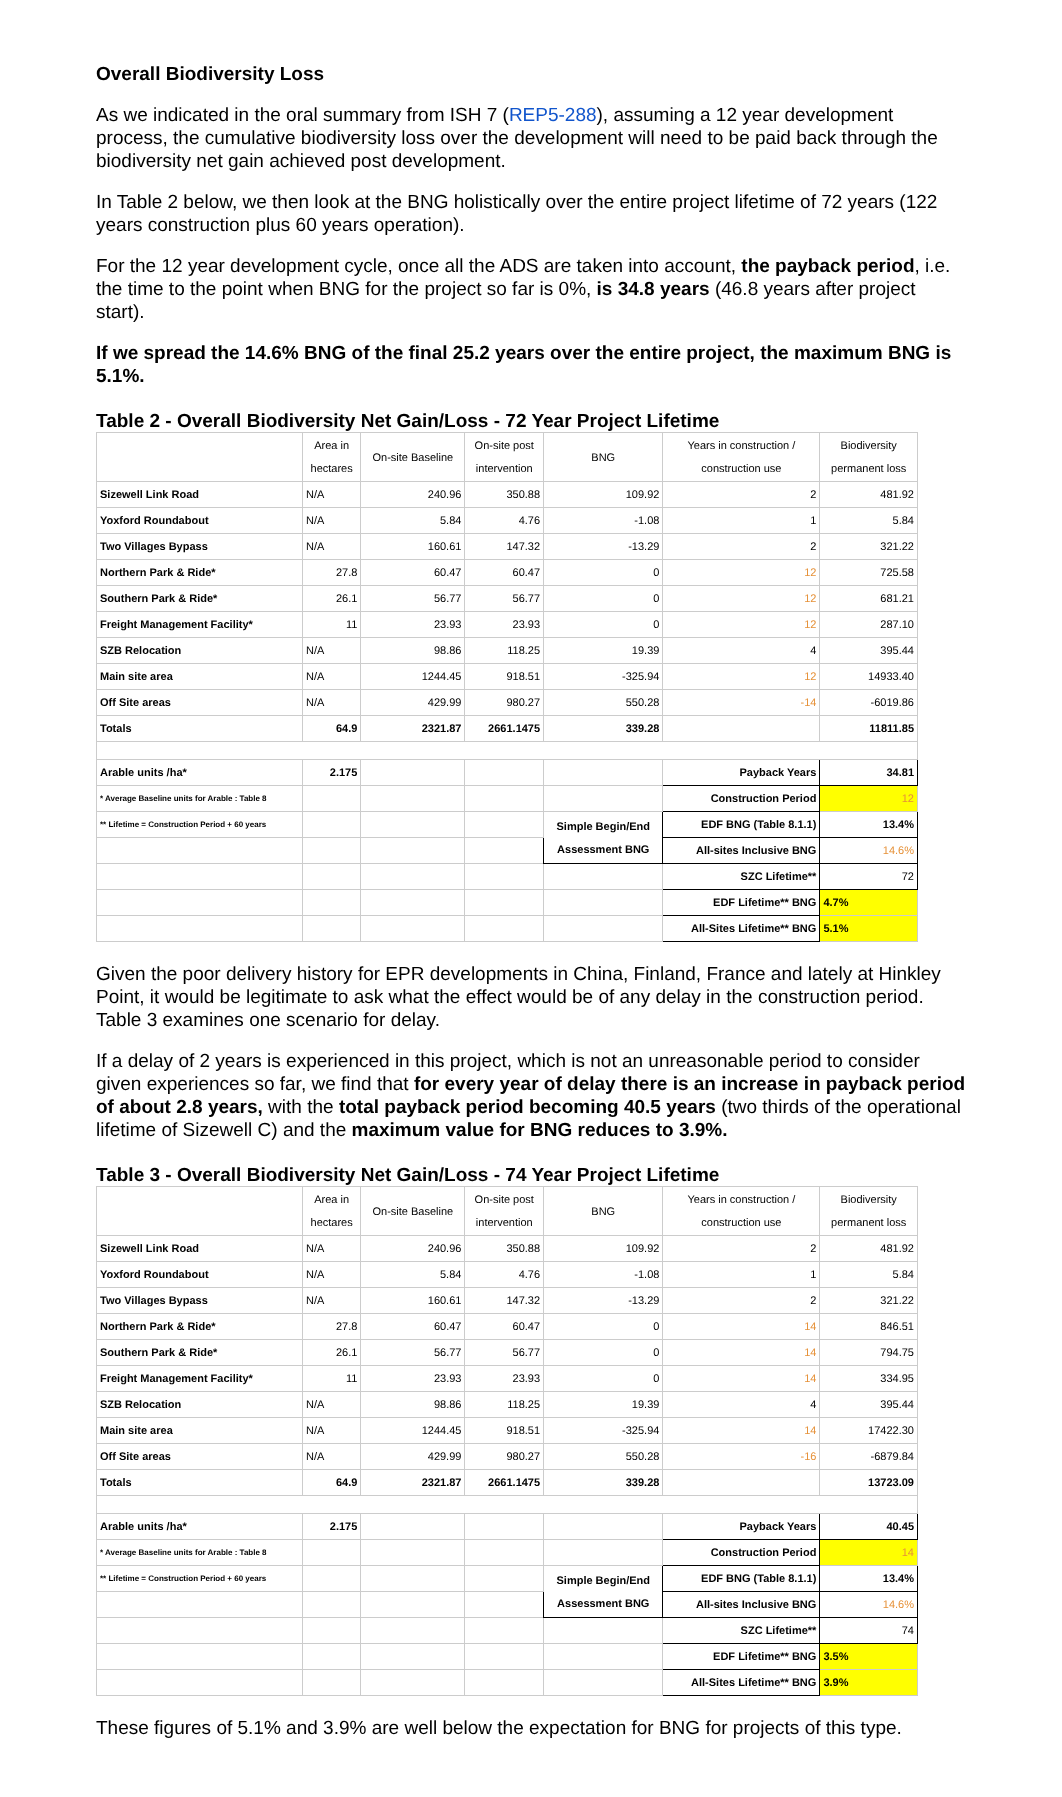Overall Biodiversity Loss
As we indicated in the oral summary from ISH 7 (REP5-288), assuming a 12 year development process, the cumulative biodiversity loss over the development will need to be paid back through the biodiversity net gain achieved post development.
In Table 2 below, we then look at the BNG holistically over the entire project lifetime of 72 years (122 years construction plus 60 years operation).
For the 12 year development cycle, once all the ADS are taken into account, the payback period, i.e. the time to the point when BNG for the project so far is 0%, is 34.8 years (46.8 years after project start).
If we spread the 14.6% BNG of the final 25.2 years over the entire project, the maximum BNG is 5.1%.
Table 2 - Overall Biodiversity Net Gain/Loss - 72 Year Project Lifetime
| | Area in hectares | On-site Baseline | On-site post intervention | BNG | Years in construction / construction use | Biodiversity permanent loss |
| --- | --- | --- | --- | --- | --- | --- |
| Sizewell Link Road | N/A | 240.96 | 350.88 | 109.92 | 2 | 481.92 |
| Yoxford Roundabout | N/A | 5.84 | 4.76 | -1.08 | 1 | 5.84 |
| Two Villages Bypass | N/A | 160.61 | 147.32 | -13.29 | 2 | 321.22 |
| Northern Park & Ride* | 27.8 | 60.47 | 60.47 | 0 | 12 | 725.58 |
| Southern Park & Ride* | 26.1 | 56.77 | 56.77 | 0 | 12 | 681.21 |
| Freight Management Facility* | 11 | 23.93 | 23.93 | 0 | 12 | 287.10 |
| SZB Relocation | N/A | 98.86 | 118.25 | 19.39 | 4 | 395.44 |
| Main site area | N/A | 1244.45 | 918.51 | -325.94 | 12 | 14933.40 |
| Off Site areas | N/A | 429.99 | 980.27 | 550.28 | -14 | -6019.86 |
| Totals | 64.9 | 2321.87 | 2661.1475 | 339.28 | | 11811.85 |
| Arable units /ha* | 2.175 | | | | Payback Years | 34.81 |
| * Average Baseline units for Arable : Table 8 | | | | | Construction Period | 12 |
| ** Lifetime = Construction Period + 60 years | | | | Simple Begin/End Assessment BNG | EDF BNG (Table 8.1.1) | 13.4% |
| | | | | | All-sites Inclusive BNG | 14.6% |
| | | | | | SZC Lifetime** | 72 |
| | | | | | EDF Lifetime** BNG | 4.7% |
| | | | | | All-Sites Lifetime** BNG | 5.1% |
Given the poor delivery history for EPR developments in China, Finland, France and lately at Hinkley Point, it would be legitimate to ask what the effect would be of any delay in the construction period. Table 3 examines one scenario for delay.
If a delay of 2 years is experienced in this project, which is not an unreasonable period to consider given experiences so far, we find that for every year of delay there is an increase in payback period of about 2.8 years, with the total payback period becoming 40.5 years (two thirds of the operational lifetime of Sizewell C) and the maximum value for BNG reduces to 3.9%.
Table 3 - Overall Biodiversity Net Gain/Loss - 74 Year Project Lifetime
| | Area in hectares | On-site Baseline | On-site post intervention | BNG | Years in construction / construction use | Biodiversity permanent loss |
| --- | --- | --- | --- | --- | --- | --- |
| Sizewell Link Road | N/A | 240.96 | 350.88 | 109.92 | 2 | 481.92 |
| Yoxford Roundabout | N/A | 5.84 | 4.76 | -1.08 | 1 | 5.84 |
| Two Villages Bypass | N/A | 160.61 | 147.32 | -13.29 | 2 | 321.22 |
| Northern Park & Ride* | 27.8 | 60.47 | 60.47 | 0 | 14 | 846.51 |
| Southern Park & Ride* | 26.1 | 56.77 | 56.77 | 0 | 14 | 794.75 |
| Freight Management Facility* | 11 | 23.93 | 23.93 | 0 | 14 | 334.95 |
| SZB Relocation | N/A | 98.86 | 118.25 | 19.39 | 4 | 395.44 |
| Main site area | N/A | 1244.45 | 918.51 | -325.94 | 14 | 17422.30 |
| Off Site areas | N/A | 429.99 | 980.27 | 550.28 | -16 | -6879.84 |
| Totals | 64.9 | 2321.87 | 2661.1475 | 339.28 | | 13723.09 |
| Arable units /ha* | 2.175 | | | | Payback Years | 40.45 |
| * Average Baseline units for Arable : Table 8 | | | | | Construction Period | 14 |
| ** Lifetime = Construction Period + 60 years | | | | Simple Begin/End Assessment BNG | EDF BNG (Table 8.1.1) | 13.4% |
| | | | | | All-sites Inclusive BNG | 14.6% |
| | | | | | SZC Lifetime** | 74 |
| | | | | | EDF Lifetime** BNG | 3.5% |
| | | | | | All-Sites Lifetime** BNG | 3.9% |
These figures of 5.1% and 3.9% are well below the expectation for BNG for projects of this type.